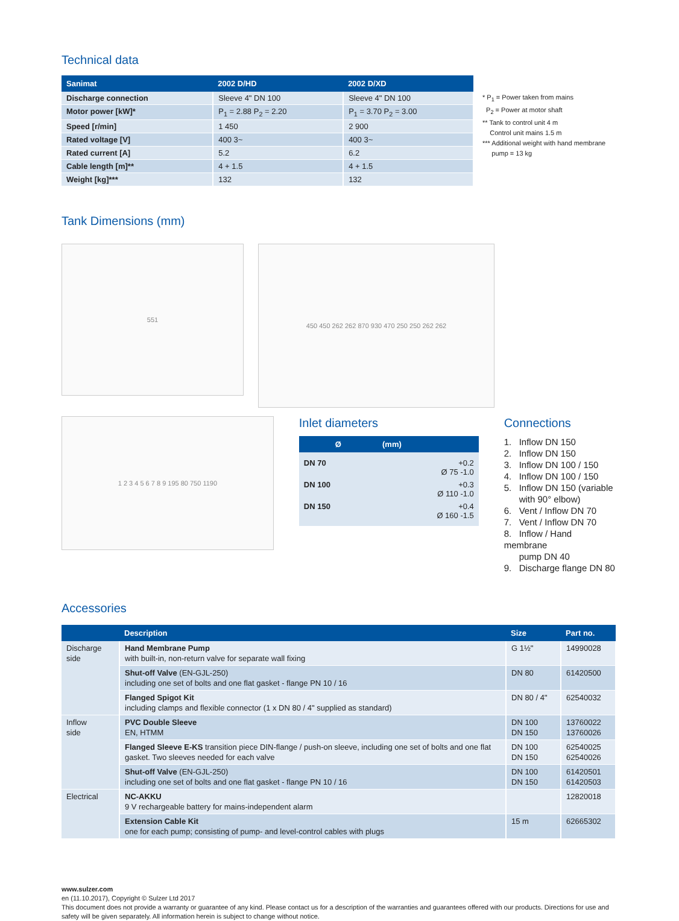Technical data
| Sanimat | 2002 D/HD | 2002 D/XD |
| --- | --- | --- |
| Discharge connection | Sleeve 4" DN 100 | Sleeve 4" DN 100 |
| Motor power [kW]* | P<sub>1</sub> = 2.88 P<sub>2</sub> = 2.20 | P<sub>1</sub> = 3.70 P<sub>2</sub> = 3.00 |
| Speed [r/min] | 1 450 | 2 900 |
| Rated voltage [V] | 400 3~ | 400 3~ |
| Rated current [A] | 5.2 | 6.2 |
| Cable length [m]** | 4 + 1.5 | 4 + 1.5 |
| Weight [kg]*** | 132 | 132 |
* P<sub>1</sub> = Power taken from mains
P<sub>2</sub> = Power at motor shaft
** Tank to control unit 4 m
Control unit mains 1.5 m
*** Additional weight with hand membrane
pump = 13 kg
Tank Dimensions (mm)
551
450 450 262 262 870 930 470 250 250 262 262
1 2 3 4 5 6 7 8 9 195 80 750 1190
Inlet diameters
| Ø | (mm) |
| --- | --- |
| DN 70 | +0.2 Ø 75 -1.0 |
| DN 100 | +0.3 Ø 110 -1.0 |
| DN 150 | +0.4 Ø 160 -1.5 |
Connections
1. Inflow DN 150
2. Inflow DN 150
3. Inflow DN 100 / 150
4. Inflow DN 100 / 150
5. Inflow DN 150 (variable
with 90° elbow)
6. Vent / Inflow DN 70
7. Vent / Inflow DN 70
8. Inflow / Hand membrane
pump DN 40
9. Discharge flange DN 80
Accessories
| | Description | Size | Part no. |
| --- | --- | --- | --- |
| Discharge side | Hand Membrane Pump with built-in, non-return valve for separate wall fixing | G 1½" | 14990028 |
| | Shut-off Valve (EN-GJL-250) including one set of bolts and one flat gasket - flange PN 10 / 16 | DN 80 | 61420500 |
| | Flanged Spigot Kit including clamps and flexible connector (1 x DN 80 / 4" supplied as standard) | DN 80 / 4" | 62540032 |
| Inflow side | PVC Double Sleeve EN, HTMM | DN 100 DN 150 | 13760022 13760026 |
| | Flanged Sleeve E-KS transition piece DIN-flange / push-on sleeve, including one set of bolts and one flat gasket. Two sleeves needed for each valve | DN 100 DN 150 | 62540025 62540026 |
| | Shut-off Valve (EN-GJL-250) including one set of bolts and one flat gasket - flange PN 10 / 16 | DN 100 DN 150 | 61420501 61420503 |
| Electrical | NC-AKKU 9 V rechargeable battery for mains-independent alarm | | 12820018 |
| | Extension Cable Kit one for each pump; consisting of pump- and level-control cables with plugs | 15 m | 62665302 |
www.sulzer.com
en (11.10.2017), Copyright © Sulzer Ltd 2017
This document does not provide a warranty or guarantee of any kind. Please contact us for a description of the warranties and guarantees offered with our products. Directions for use and safety will be given separately. All information herein is subject to change without notice.